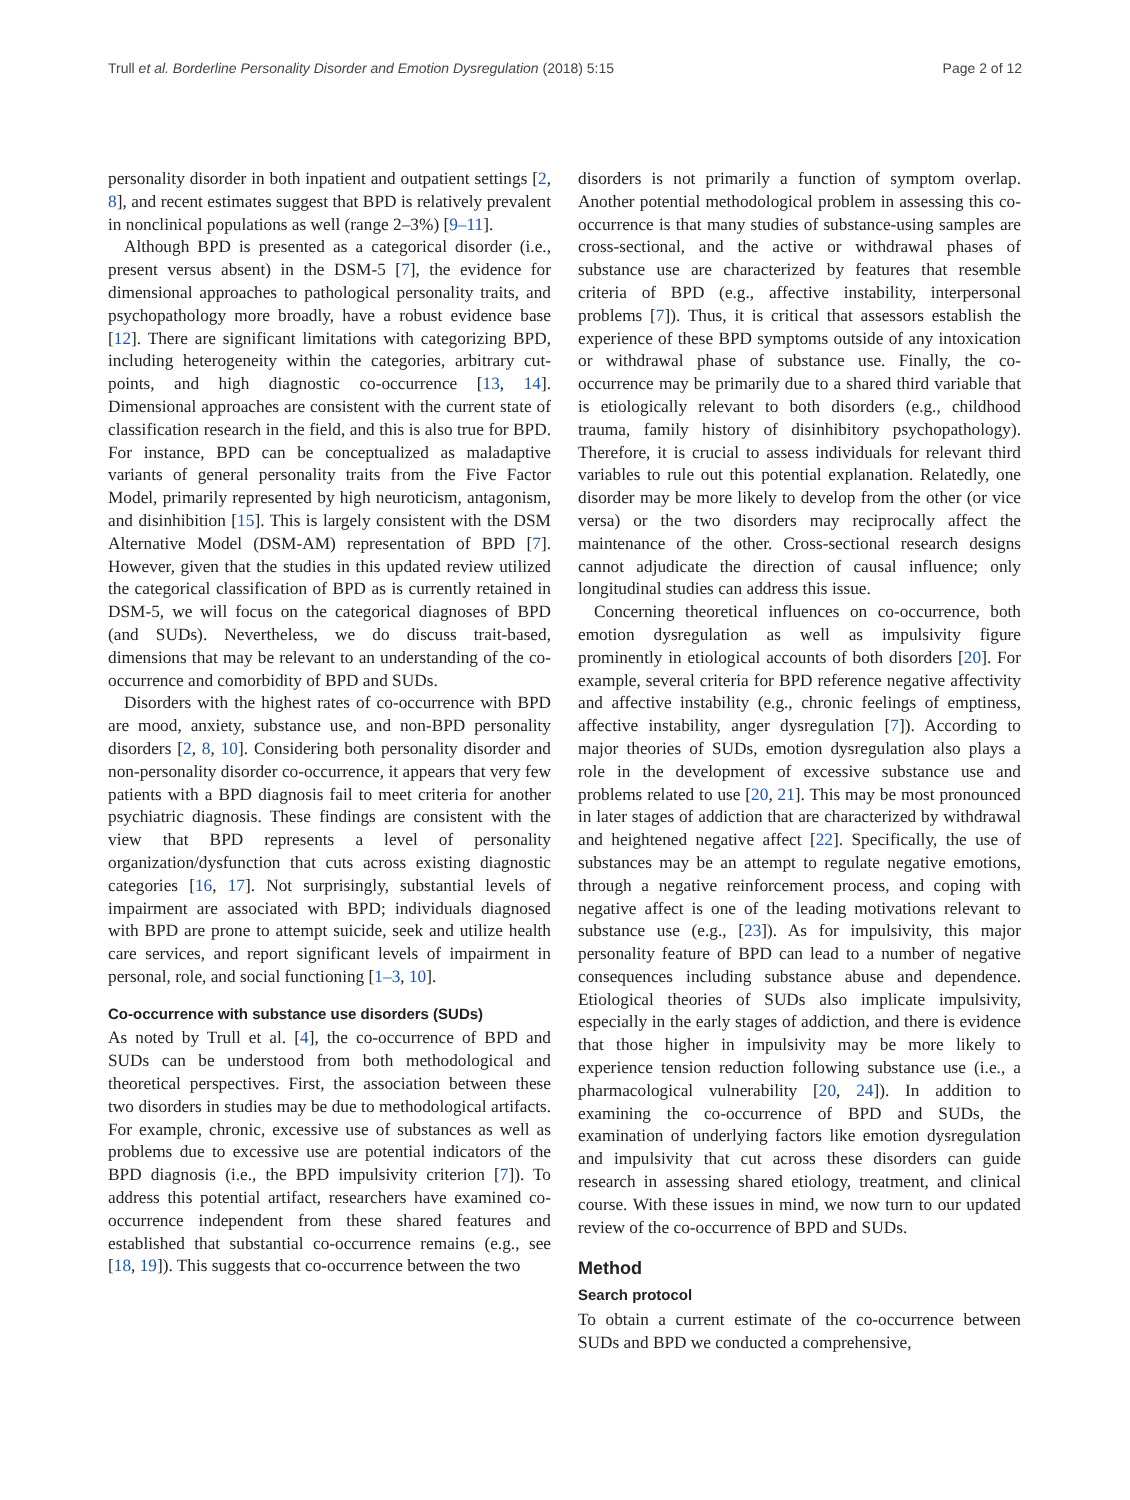Trull et al. Borderline Personality Disorder and Emotion Dysregulation (2018) 5:15 Page 2 of 12
personality disorder in both inpatient and outpatient settings [2, 8], and recent estimates suggest that BPD is relatively prevalent in nonclinical populations as well (range 2–3%) [9–11].
Although BPD is presented as a categorical disorder (i.e., present versus absent) in the DSM-5 [7], the evidence for dimensional approaches to pathological personality traits, and psychopathology more broadly, have a robust evidence base [12]. There are significant limitations with categorizing BPD, including heterogeneity within the categories, arbitrary cut-points, and high diagnostic co-occurrence [13, 14]. Dimensional approaches are consistent with the current state of classification research in the field, and this is also true for BPD. For instance, BPD can be conceptualized as maladaptive variants of general personality traits from the Five Factor Model, primarily represented by high neuroticism, antagonism, and disinhibition [15]. This is largely consistent with the DSM Alternative Model (DSM-AM) representation of BPD [7]. However, given that the studies in this updated review utilized the categorical classification of BPD as is currently retained in DSM-5, we will focus on the categorical diagnoses of BPD (and SUDs). Nevertheless, we do discuss trait-based, dimensions that may be relevant to an understanding of the co-occurrence and comorbidity of BPD and SUDs.
Disorders with the highest rates of co-occurrence with BPD are mood, anxiety, substance use, and non-BPD personality disorders [2, 8, 10]. Considering both personality disorder and non-personality disorder co-occurrence, it appears that very few patients with a BPD diagnosis fail to meet criteria for another psychiatric diagnosis. These findings are consistent with the view that BPD represents a level of personality organization/dysfunction that cuts across existing diagnostic categories [16, 17]. Not surprisingly, substantial levels of impairment are associated with BPD; individuals diagnosed with BPD are prone to attempt suicide, seek and utilize health care services, and report significant levels of impairment in personal, role, and social functioning [1–3, 10].
Co-occurrence with substance use disorders (SUDs)
As noted by Trull et al. [4], the co-occurrence of BPD and SUDs can be understood from both methodological and theoretical perspectives. First, the association between these two disorders in studies may be due to methodological artifacts. For example, chronic, excessive use of substances as well as problems due to excessive use are potential indicators of the BPD diagnosis (i.e., the BPD impulsivity criterion [7]). To address this potential artifact, researchers have examined co-occurrence independent from these shared features and established that substantial co-occurrence remains (e.g., see [18, 19]). This suggests that co-occurrence between the two
disorders is not primarily a function of symptom overlap. Another potential methodological problem in assessing this co-occurrence is that many studies of substance-using samples are cross-sectional, and the active or withdrawal phases of substance use are characterized by features that resemble criteria of BPD (e.g., affective instability, interpersonal problems [7]). Thus, it is critical that assessors establish the experience of these BPD symptoms outside of any intoxication or withdrawal phase of substance use. Finally, the co-occurrence may be primarily due to a shared third variable that is etiologically relevant to both disorders (e.g., childhood trauma, family history of disinhibitory psychopathology). Therefore, it is crucial to assess individuals for relevant third variables to rule out this potential explanation. Relatedly, one disorder may be more likely to develop from the other (or vice versa) or the two disorders may reciprocally affect the maintenance of the other. Cross-sectional research designs cannot adjudicate the direction of causal influence; only longitudinal studies can address this issue.
Concerning theoretical influences on co-occurrence, both emotion dysregulation as well as impulsivity figure prominently in etiological accounts of both disorders [20]. For example, several criteria for BPD reference negative affectivity and affective instability (e.g., chronic feelings of emptiness, affective instability, anger dysregulation [7]). According to major theories of SUDs, emotion dysregulation also plays a role in the development of excessive substance use and problems related to use [20, 21]. This may be most pronounced in later stages of addiction that are characterized by withdrawal and heightened negative affect [22]. Specifically, the use of substances may be an attempt to regulate negative emotions, through a negative reinforcement process, and coping with negative affect is one of the leading motivations relevant to substance use (e.g., [23]). As for impulsivity, this major personality feature of BPD can lead to a number of negative consequences including substance abuse and dependence. Etiological theories of SUDs also implicate impulsivity, especially in the early stages of addiction, and there is evidence that those higher in impulsivity may be more likely to experience tension reduction following substance use (i.e., a pharmacological vulnerability [20, 24]). In addition to examining the co-occurrence of BPD and SUDs, the examination of underlying factors like emotion dysregulation and impulsivity that cut across these disorders can guide research in assessing shared etiology, treatment, and clinical course. With these issues in mind, we now turn to our updated review of the co-occurrence of BPD and SUDs.
Method
Search protocol
To obtain a current estimate of the co-occurrence between SUDs and BPD we conducted a comprehensive,